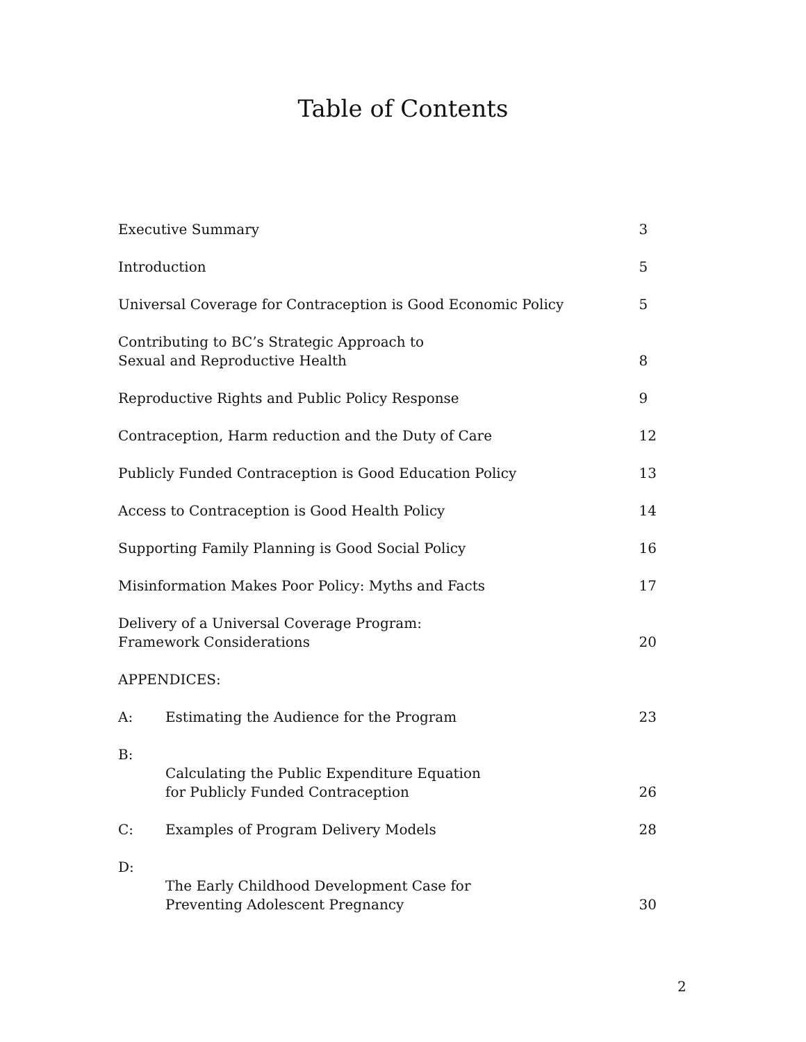Table of Contents
| Executive Summary | | 3 |
| Introduction | | 5 |
| Universal Coverage for Contraception is Good Economic Policy | | 5 |
| Contributing to BC’s Strategic Approach to Sexual and Reproductive Health | | 8 |
| Reproductive Rights and Public Policy Response | | 9 |
| Contraception, Harm reduction and the Duty of Care | | 12 |
| Publicly Funded Contraception is Good Education Policy | | 13 |
| Access to Contraception is Good Health Policy | | 14 |
| Supporting Family Planning is Good Social Policy | | 16 |
| Misinformation Makes Poor Policy: Myths and Facts | | 17 |
| Delivery of a Universal Coverage Program: Framework Considerations | | 20 |
| APPENDICES: | | |
| A: | Estimating the Audience for the Program | 23 |
| B: | Calculating the Public Expenditure Equation for Publicly Funded Contraception | 26 |
| C: | Examples of Program Delivery Models | 28 |
| D: | The Early Childhood Development Case for Preventing Adolescent Pregnancy | 30 |
2